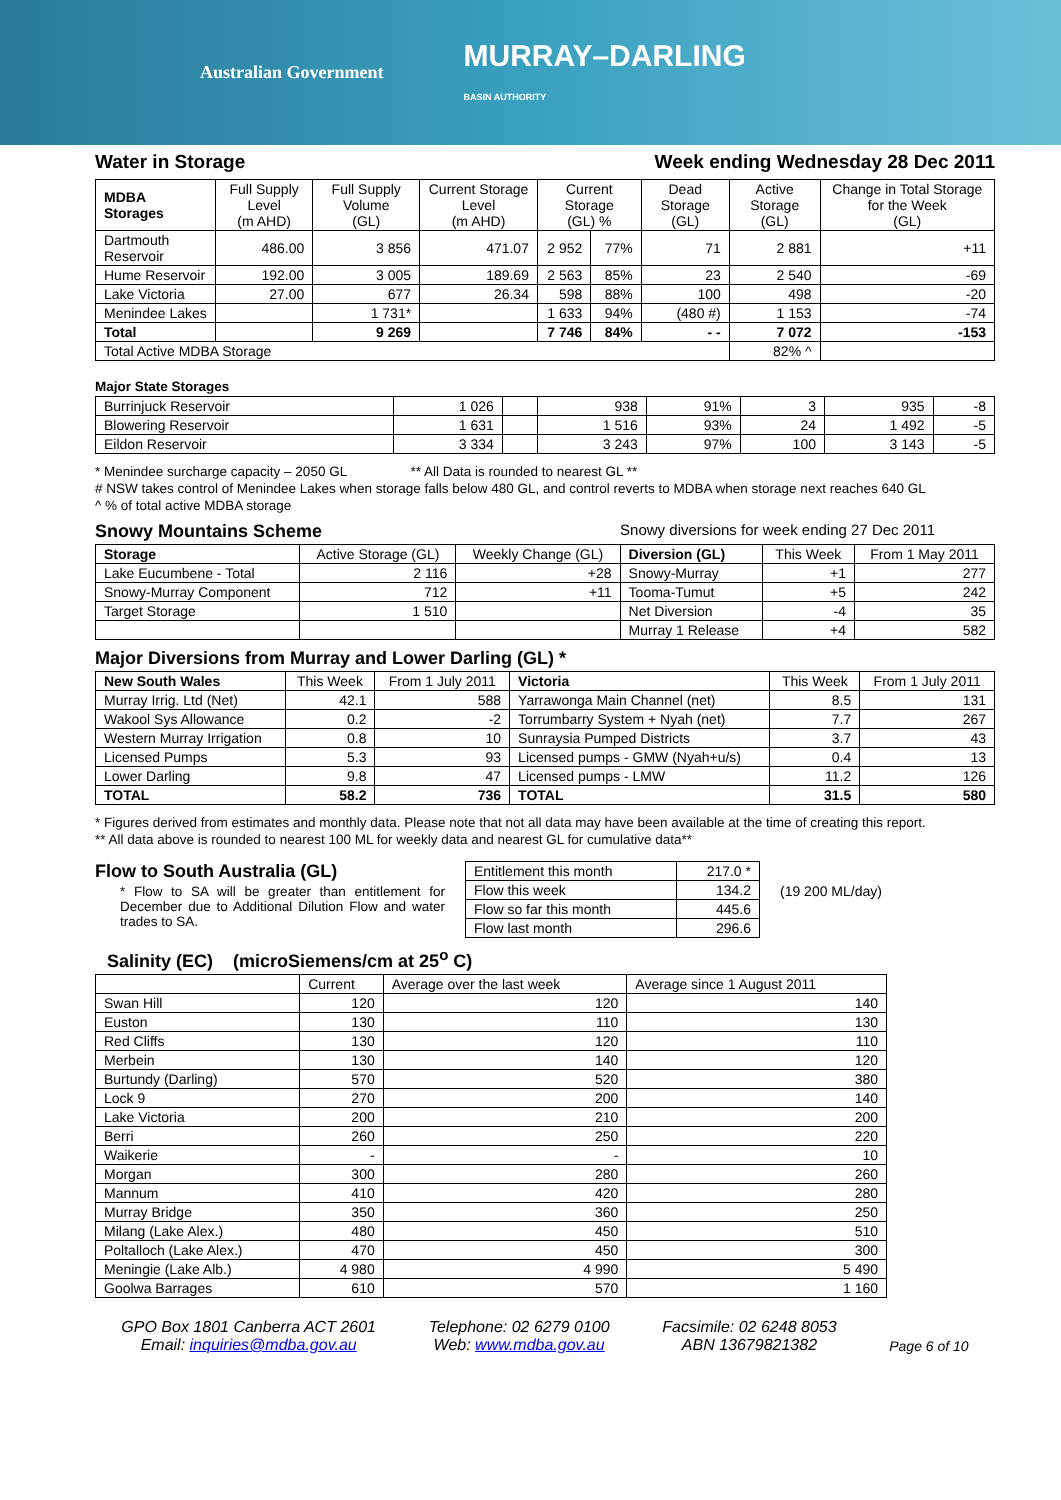Australian Government MURRAY–DARLING
BASIN AUTHORITY
Water in Storage Week ending Wednesday 28 Dec 2011
| MDBA Storages | Full Supply Level (m AHD) | Full Supply Volume (GL) | Current Storage Level (m AHD) | Current Storage (GL) % | | Dead Storage (GL) | Active Storage (GL) | Change in Total Storage for the Week (GL) |
| --- | --- | --- | --- | --- | --- | --- | --- | --- |
| Dartmouth Reservoir | 486.00 | 3 856 | 471.07 | 2 952 | 77% | 71 | 2 881 | +11 |
| Hume Reservoir | 192.00 | 3 005 | 189.69 | 2 563 | 85% | 23 | 2 540 | -69 |
| Lake Victoria | 27.00 | 677 | 26.34 | 598 | 88% | 100 | 498 | -20 |
| Menindee Lakes | | 1 731* | | 1 633 | 94% | (480 #) | 1 153 | -74 |
| Total | | 9 269 | | 7 746 | 84% | - - | 7 072 | -153 |
| Total Active MDBA Storage | | | | | | | 82% ^ | |
Major State Storages
| Burrinjuck Reservoir | 1 026 | | 938 | 91% | 3 | 935 | -8 |
| Blowering Reservoir | 1 631 | | 1 516 | 93% | 24 | 1 492 | -5 |
| Eildon Reservoir | 3 334 | | 3 243 | 97% | 100 | 3 143 | -5 |
* Menindee surcharge capacity – 2050 GL ** All Data is rounded to nearest GL **
# NSW takes control of Menindee Lakes when storage falls below 480 GL, and control reverts to MDBA when storage next reaches 640 GL
^ % of total active MDBA storage
Snowy Mountains Scheme Snowy diversions for week ending 27 Dec 2011
| Storage | Active Storage (GL) | Weekly Change (GL) | Diversion (GL) | This Week | From 1 May 2011 |
| --- | --- | --- | --- | --- | --- |
| Lake Eucumbene - Total | 2 116 | +28 | Snowy-Murray | +1 | 277 |
| Snowy-Murray Component | 712 | +11 | Tooma-Tumut | +5 | 242 |
| Target Storage | 1 510 | | Net Diversion | -4 | 35 |
| | | | Murray 1 Release | +4 | 582 |
Major Diversions from Murray and Lower Darling (GL) *
| New South Wales | This Week | From 1 July 2011 | Victoria | This Week | From 1 July 2011 |
| --- | --- | --- | --- | --- | --- |
| Murray Irrig. Ltd (Net) | 42.1 | 588 | Yarrawonga Main Channel (net) | 8.5 | 131 |
| Wakool Sys Allowance | 0.2 | -2 | Torrumbarry System + Nyah (net) | 7.7 | 267 |
| Western Murray Irrigation | 0.8 | 10 | Sunraysia Pumped Districts | 3.7 | 43 |
| Licensed Pumps | 5.3 | 93 | Licensed pumps - GMW (Nyah+u/s) | 0.4 | 13 |
| Lower Darling | 9.8 | 47 | Licensed pumps - LMW | 11.2 | 126 |
| TOTAL | 58.2 | 736 | TOTAL | 31.5 | 580 |
* Figures derived from estimates and monthly data. Please note that not all data may have been available at the time of creating this report.
** All data above is rounded to nearest 100 ML for weekly data and nearest GL for cumulative data**
Flow to South Australia (GL)
* Flow to SA will be greater than entitlement for December due to Additional Dilution Flow and water trades to SA.
| Entitlement this month | 217.0 * |
| Flow this week | 134.2 |
| Flow so far this month | 445.6 |
| Flow last month | 296.6 |
(19 200 ML/day)
Salinity (EC) (microSiemens/cm at 25<sup>o</sup> C)
| | Current | Average over the last week | Average since 1 August 2011 |
| --- | --- | --- | --- |
| Swan Hill | 120 | 120 | 140 |
| Euston | 130 | 110 | 130 |
| Red Cliffs | 130 | 120 | 110 |
| Merbein | 130 | 140 | 120 |
| Burtundy (Darling) | 570 | 520 | 380 |
| Lock 9 | 270 | 200 | 140 |
| Lake Victoria | 200 | 210 | 200 |
| Berri | 260 | 250 | 220 |
| Waikerie | - | - | 10 |
| Morgan | 300 | 280 | 260 |
| Mannum | 410 | 420 | 280 |
| Murray Bridge | 350 | 360 | 250 |
| Milang (Lake Alex.) | 480 | 450 | 510 |
| Poltalloch (Lake Alex.) | 470 | 450 | 300 |
| Meningie (Lake Alb.) | 4 980 | 4 990 | 5 490 |
| Goolwa Barrages | 610 | 570 | 1 160 |
GPO Box 1801 Canberra ACT 2601
Email: inquiries@mdba.gov.au
Telephone: 02 6279 0100
Web: www.mdba.gov.au
Facsimile: 02 6248 8053
ABN 13679821382
Page 6 of 10